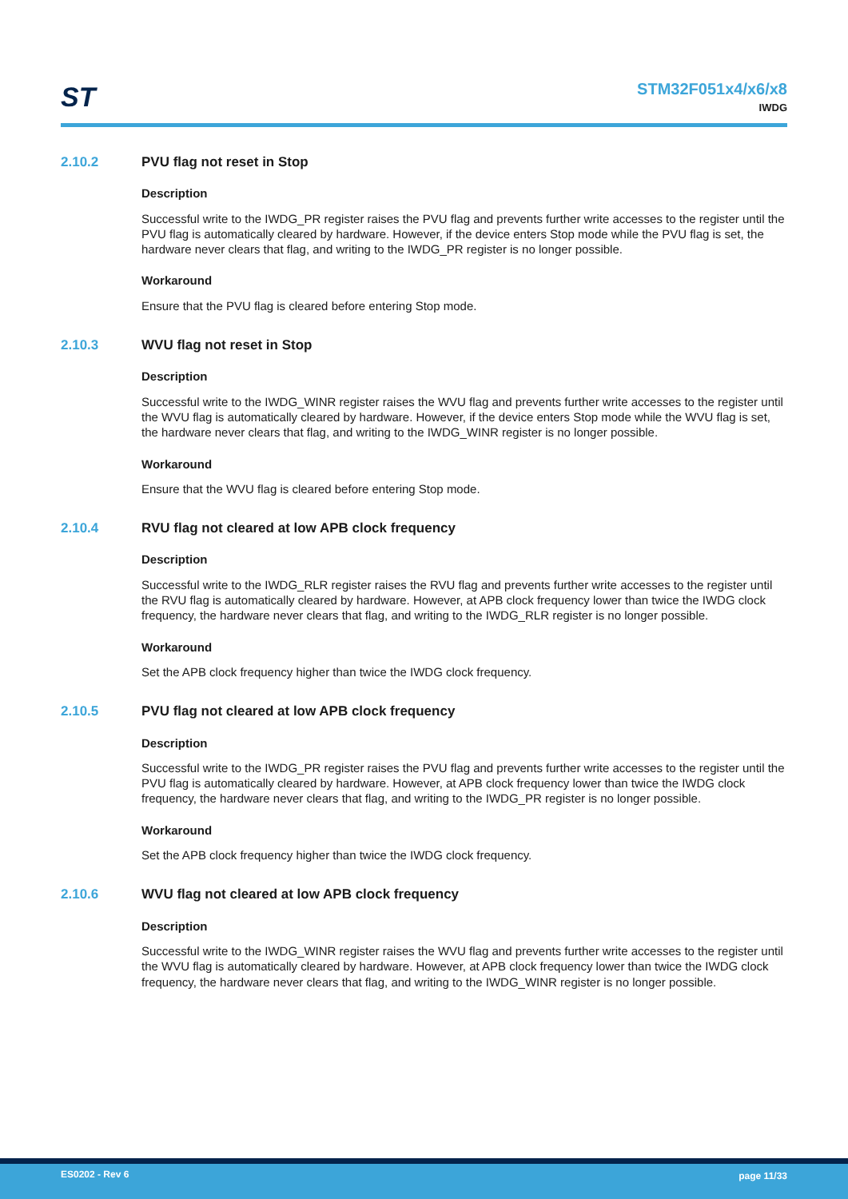ST
STM32F051x4/x6/x8
IWDG
2.10.2 PVU flag not reset in Stop
Description
Successful write to the IWDG_PR register raises the PVU flag and prevents further write accesses to the register until the PVU flag is automatically cleared by hardware. However, if the device enters Stop mode while the PVU flag is set, the hardware never clears that flag, and writing to the IWDG_PR register is no longer possible.
Workaround
Ensure that the PVU flag is cleared before entering Stop mode.
2.10.3 WVU flag not reset in Stop
Description
Successful write to the IWDG_WINR register raises the WVU flag and prevents further write accesses to the register until the WVU flag is automatically cleared by hardware. However, if the device enters Stop mode while the WVU flag is set, the hardware never clears that flag, and writing to the IWDG_WINR register is no longer possible.
Workaround
Ensure that the WVU flag is cleared before entering Stop mode.
2.10.4 RVU flag not cleared at low APB clock frequency
Description
Successful write to the IWDG_RLR register raises the RVU flag and prevents further write accesses to the register until the RVU flag is automatically cleared by hardware. However, at APB clock frequency lower than twice the IWDG clock frequency, the hardware never clears that flag, and writing to the IWDG_RLR register is no longer possible.
Workaround
Set the APB clock frequency higher than twice the IWDG clock frequency.
2.10.5 PVU flag not cleared at low APB clock frequency
Description
Successful write to the IWDG_PR register raises the PVU flag and prevents further write accesses to the register until the PVU flag is automatically cleared by hardware. However, at APB clock frequency lower than twice the IWDG clock frequency, the hardware never clears that flag, and writing to the IWDG_PR register is no longer possible.
Workaround
Set the APB clock frequency higher than twice the IWDG clock frequency.
2.10.6 WVU flag not cleared at low APB clock frequency
Description
Successful write to the IWDG_WINR register raises the WVU flag and prevents further write accesses to the register until the WVU flag is automatically cleared by hardware. However, at APB clock frequency lower than twice the IWDG clock frequency, the hardware never clears that flag, and writing to the IWDG_WINR register is no longer possible.
ES0202 - Rev 6 page 11/33